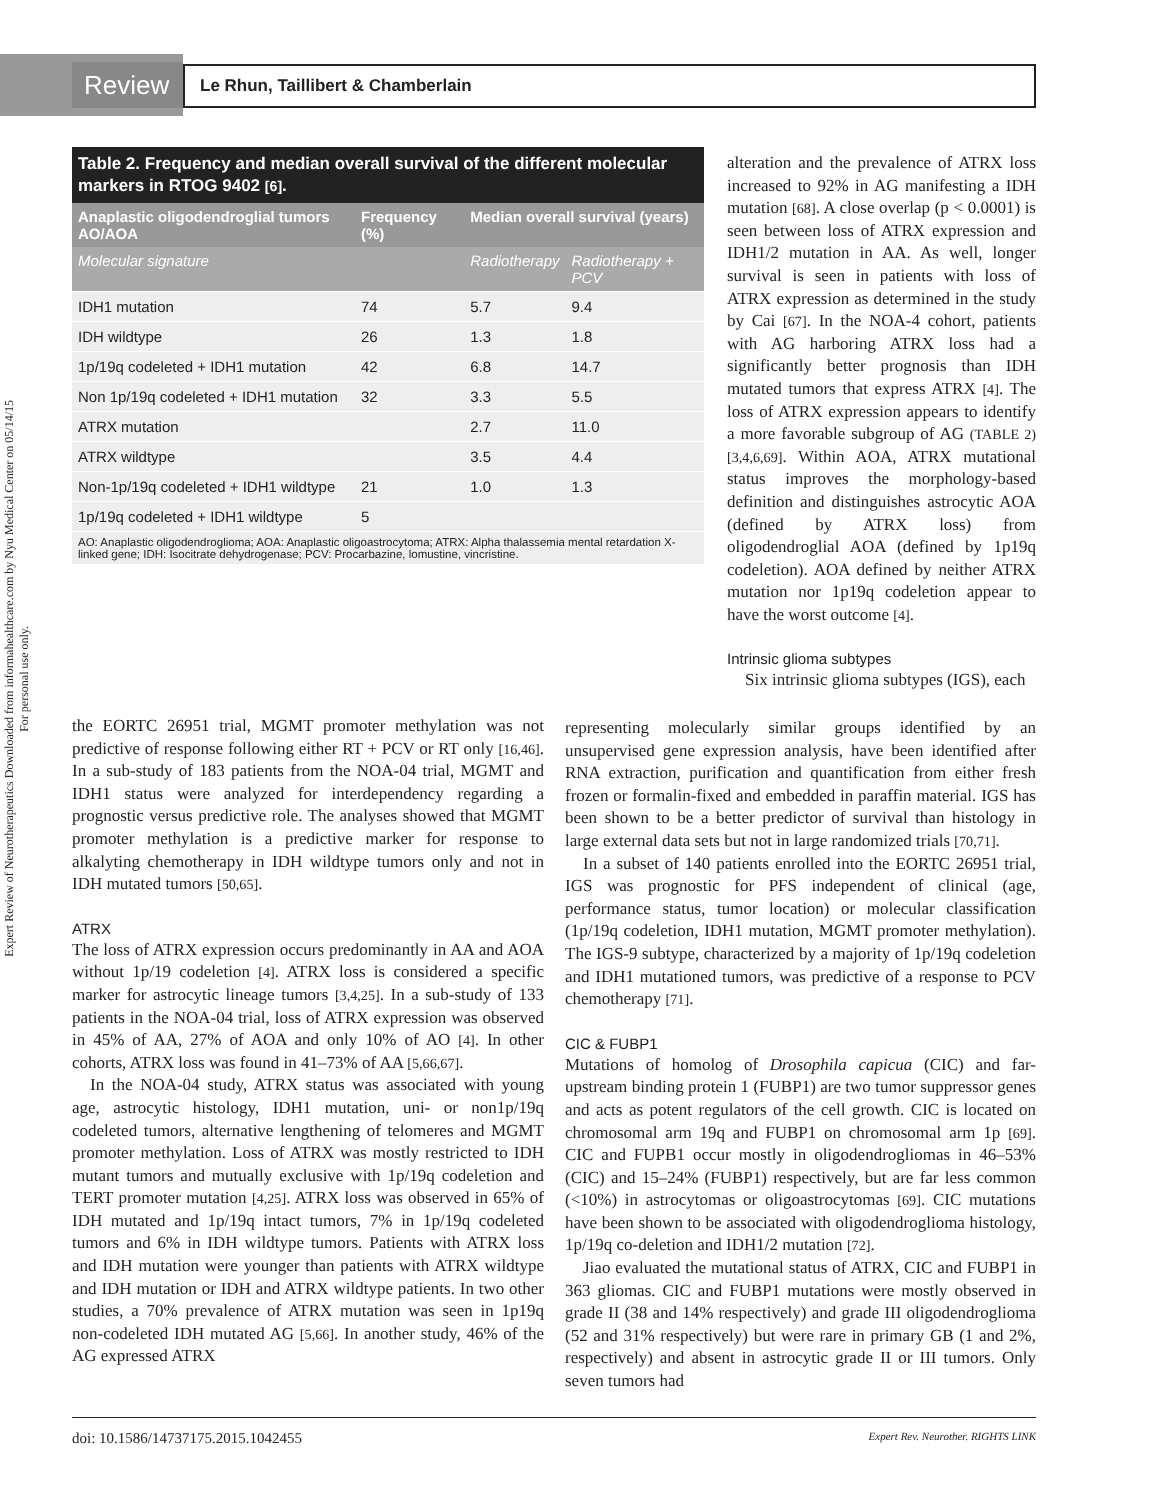Expert Review of Neurotherapeutics Downloaded from informahealthcare.com by Nyu Medical Center on 05/14/15
For personal use only.
Review
Le Rhun, Taillibert & Chamberlain
Table 2. Frequency and median overall survival of the different molecular markers in RTOG 9402 [6].
| Anaplastic oligodendroglial tumors AO/AOA | Frequency (%) | Median overall survival (years) | |
| --- | --- | --- | --- |
| Molecular signature | | Radiotherapy | Radiotherapy + PCV |
| IDH1 mutation | 74 | 5.7 | 9.4 |
| IDH wildtype | 26 | 1.3 | 1.8 |
| 1p/19q codeleted + IDH1 mutation | 42 | 6.8 | 14.7 |
| Non 1p/19q codeleted + IDH1 mutation | 32 | 3.3 | 5.5 |
| ATRX mutation | | 2.7 | 11.0 |
| ATRX wildtype | | 3.5 | 4.4 |
| Non-1p/19q codeleted + IDH1 wildtype | 21 | 1.0 | 1.3 |
| 1p/19q codeleted + IDH1 wildtype | 5 | | |
AO: Anaplastic oligodendroglioma; AOA: Anaplastic oligoastrocytoma; ATRX: Alpha thalassemia mental retardation X-linked gene; IDH: Isocitrate dehydrogenase; PCV: Procarbazine, lomustine, vincristine.
alteration and the prevalence of ATRX loss increased to 92% in AG manifesting a IDH mutation [68]. A close overlap (p < 0.0001) is seen between loss of ATRX expression and IDH1/2 mutation in AA. As well, longer survival is seen in patients with loss of ATRX expression as determined in the study by Cai [67]. In the NOA-4 cohort, patients with AG harboring ATRX loss had a significantly better prognosis than IDH mutated tumors that express ATRX [4]. The loss of ATRX expression appears to identify a more favorable subgroup of AG (TABLE 2) [3,4,6,69]. Within AOA, ATRX mutational status improves the morphology-based definition and distinguishes astrocytic AOA (defined by ATRX loss) from oligodendroglial AOA (defined by 1p19q codeletion). AOA defined by neither ATRX mutation nor 1p19q codeletion appear to have the worst outcome [4].
Intrinsic glioma subtypes
Six intrinsic glioma subtypes (IGS), each
the EORTC 26951 trial, MGMT promoter methylation was not predictive of response following either RT + PCV or RT only [16,46]. In a sub-study of 183 patients from the NOA-04 trial, MGMT and IDH1 status were analyzed for interdependency regarding a prognostic versus predictive role. The analyses showed that MGMT promoter methylation is a predictive marker for response to alkalyting chemotherapy in IDH wildtype tumors only and not in IDH mutated tumors [50,65].
ATRX
The loss of ATRX expression occurs predominantly in AA and AOA without 1p/19 codeletion [4]. ATRX loss is considered a specific marker for astrocytic lineage tumors [3,4,25]. In a sub-study of 133 patients in the NOA-04 trial, loss of ATRX expression was observed in 45% of AA, 27% of AOA and only 10% of AO [4]. In other cohorts, ATRX loss was found in 41–73% of AA [5,66,67].
In the NOA-04 study, ATRX status was associated with young age, astrocytic histology, IDH1 mutation, uni- or non1p/19q codeleted tumors, alternative lengthening of telomeres and MGMT promoter methylation. Loss of ATRX was mostly restricted to IDH mutant tumors and mutually exclusive with 1p/19q codeletion and TERT promoter mutation [4,25]. ATRX loss was observed in 65% of IDH mutated and 1p/19q intact tumors, 7% in 1p/19q codeleted tumors and 6% in IDH wildtype tumors. Patients with ATRX loss and IDH mutation were younger than patients with ATRX wildtype and IDH mutation or IDH and ATRX wildtype patients. In two other studies, a 70% prevalence of ATRX mutation was seen in 1p19q non-codeleted IDH mutated AG [5,66]. In another study, 46% of the AG expressed ATRX
representing molecularly similar groups identified by an unsupervised gene expression analysis, have been identified after RNA extraction, purification and quantification from either fresh frozen or formalin-fixed and embedded in paraffin material. IGS has been shown to be a better predictor of survival than histology in large external data sets but not in large randomized trials [70,71].
In a subset of 140 patients enrolled into the EORTC 26951 trial, IGS was prognostic for PFS independent of clinical (age, performance status, tumor location) or molecular classification (1p/19q codeletion, IDH1 mutation, MGMT promoter methylation). The IGS-9 subtype, characterized by a majority of 1p/19q codeletion and IDH1 mutationed tumors, was predictive of a response to PCV chemotherapy [71].
CIC & FUBP1
Mutations of homolog of Drosophila capicua (CIC) and far-upstream binding protein 1 (FUBP1) are two tumor suppressor genes and acts as potent regulators of the cell growth. CIC is located on chromosomal arm 19q and FUBP1 on chromosomal arm 1p [69]. CIC and FUPB1 occur mostly in oligodendrogliomas in 46–53% (CIC) and 15–24% (FUBP1) respectively, but are far less common (<10%) in astrocytomas or oligoastrocytomas [69]. CIC mutations have been shown to be associated with oligodendroglioma histology, 1p/19q co-deletion and IDH1/2 mutation [72].
Jiao evaluated the mutational status of ATRX, CIC and FUBP1 in 363 gliomas. CIC and FUBP1 mutations were mostly observed in grade II (38 and 14% respectively) and grade III oligodendroglioma (52 and 31% respectively) but were rare in primary GB (1 and 2%, respectively) and absent in astrocytic grade II or III tumors. Only seven tumors had
doi: 10.1586/14737175.2015.1042455 Expert Rev. Neurother. RIGHTS LINK